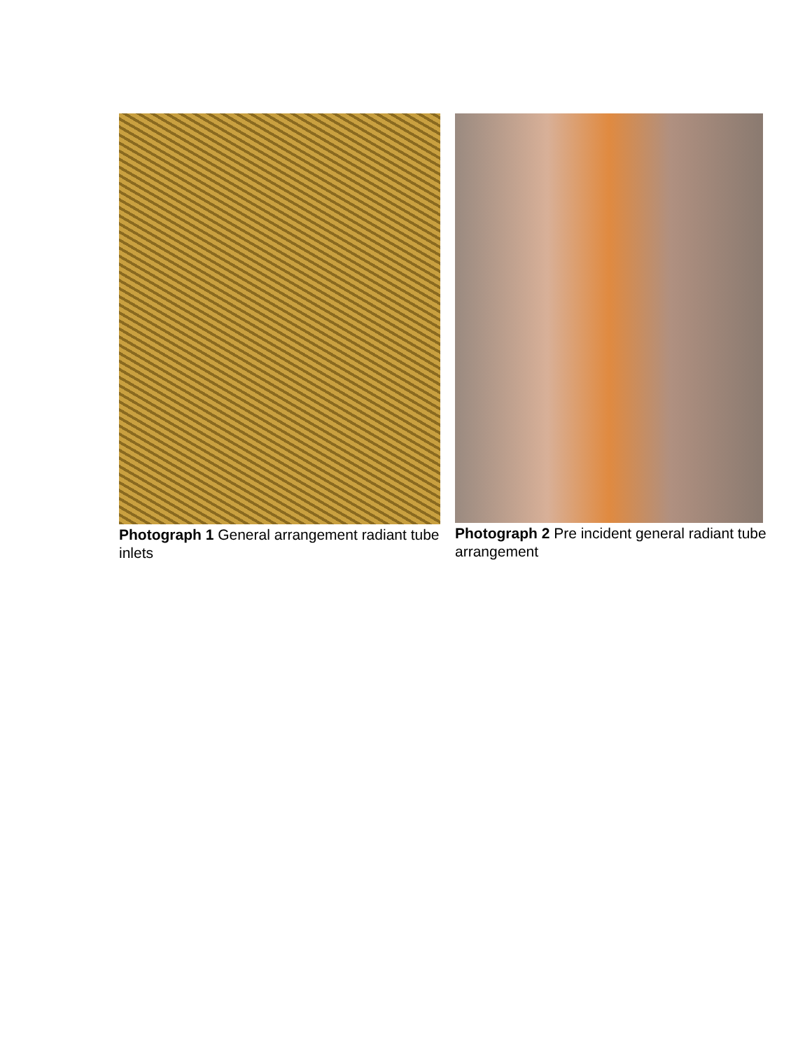Photograph 1 General arrangement radiant tube inlets
Photograph 2 Pre incident general radiant tube arrangement